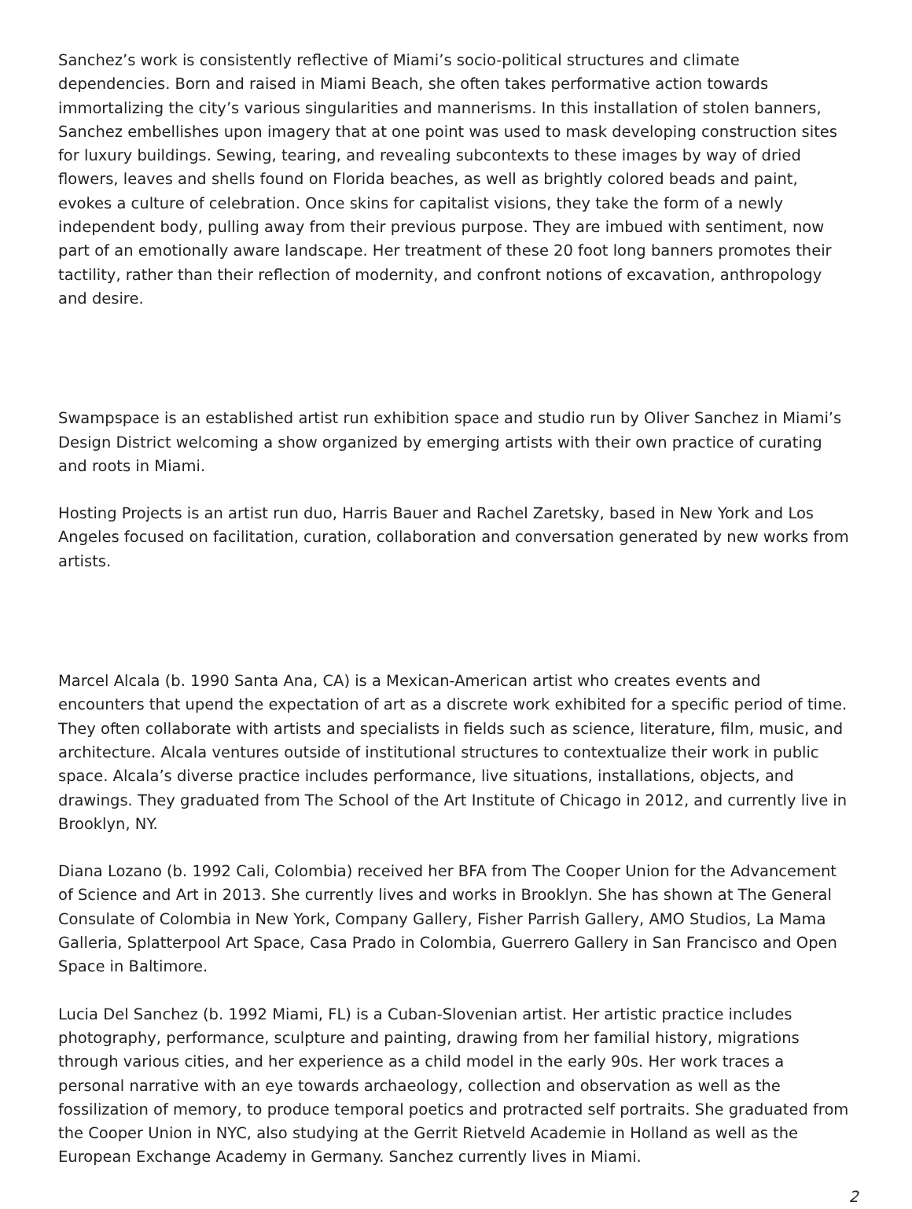Sanchez’s work is consistently reflective of Miami’s socio-political structures and climate dependencies. Born and raised in Miami Beach, she often takes performative action towards immortalizing the city’s various singularities and mannerisms. In this installation of stolen banners, Sanchez embellishes upon imagery that at one point was used to mask developing construction sites for luxury buildings. Sewing, tearing, and revealing subcontexts to these images by way of dried flowers, leaves and shells found on Florida beaches, as well as brightly colored beads and paint, evokes a culture of celebration. Once skins for capitalist visions, they take the form of a newly independent body, pulling away from their previous purpose. They are imbued with sentiment, now part of an emotionally aware landscape. Her treatment of these 20 foot long banners promotes their tactility, rather than their reflection of modernity, and confront notions of excavation, anthropology and desire.
Swampspace is an established artist run exhibition space and studio run by Oliver Sanchez in Miami’s Design District welcoming a show organized by emerging artists with their own practice of curating and roots in Miami.
Hosting Projects is an artist run duo, Harris Bauer and Rachel Zaretsky, based in New York and Los Angeles focused on facilitation, curation, collaboration and conversation generated by new works from artists.
Marcel Alcala (b. 1990 Santa Ana, CA) is a Mexican-American artist who creates events and encounters that upend the expectation of art as a discrete work exhibited for a specific period of time. They often collaborate with artists and specialists in fields such as science, literature, film, music, and architecture. Alcala ventures outside of institutional structures to contextualize their work in public space. Alcala’s diverse practice includes performance, live situations, installations, objects, and drawings. They graduated from The School of the Art Institute of Chicago in 2012, and currently live in Brooklyn, NY.
Diana Lozano (b. 1992 Cali, Colombia) received her BFA from The Cooper Union for the Advancement of Science and Art in 2013. She currently lives and works in Brooklyn. She has shown at The General Consulate of Colombia in New York, Company Gallery, Fisher Parrish Gallery, AMO Studios, La Mama Galleria, Splatterpool Art Space, Casa Prado in Colombia, Guerrero Gallery in San Francisco and Open Space in Baltimore.
Lucia Del Sanchez (b. 1992 Miami, FL) is a Cuban-Slovenian artist. Her artistic practice includes photography, performance, sculpture and painting, drawing from her familial history, migrations through various cities, and her experience as a child model in the early 90s. Her work traces a personal narrative with an eye towards archaeology, collection and observation as well as the fossilization of memory, to produce temporal poetics and protracted self portraits. She graduated from the Cooper Union in NYC, also studying at the Gerrit Rietveld Academie in Holland as well as the European Exchange Academy in Germany. Sanchez currently lives in Miami.
2